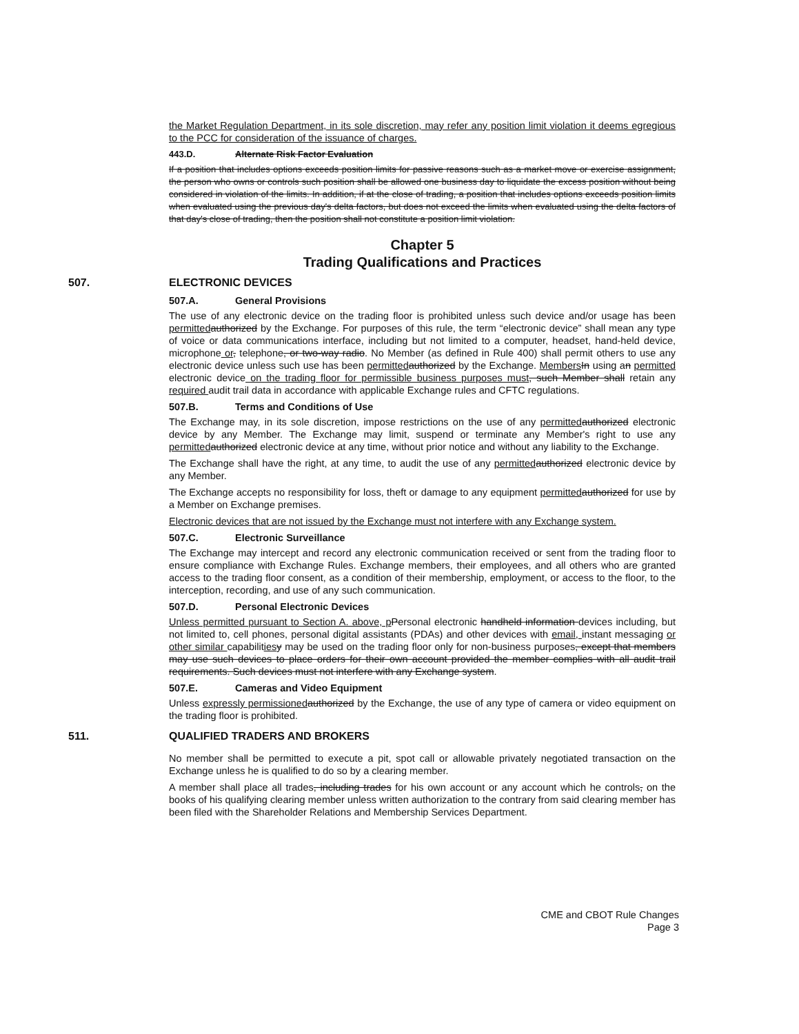the Market Regulation Department, in its sole discretion, may refer any position limit violation it deems egregious to the PCC for consideration of the issuance of charges.
443.D. Alternate Risk Factor Evaluation
If a position that includes options exceeds position limits for passive reasons such as a market move or exercise assignment, the person who owns or controls such position shall be allowed one business day to liquidate the excess position without being considered in violation of the limits. In addition, if at the close of trading, a position that includes options exceeds position limits when evaluated using the previous day's delta factors, but does not exceed the limits when evaluated using the delta factors of that day's close of trading, then the position shall not constitute a position limit violation.
Chapter 5
Trading Qualifications and Practices
507. ELECTRONIC DEVICES
507.A. General Provisions
The use of any electronic device on the trading floor is prohibited unless such device and/or usage has been permitted authorized by the Exchange. For purposes of this rule, the term “electronic device” shall mean any type of voice or data communications interface, including but not limited to a computer, headset, hand-held device, microphone or, telephone, or two-way radio. No Member (as defined in Rule 400) shall permit others to use any electronic device unless such use has been permitted authorized by the Exchange. Members In using an permitted electronic device on the trading floor for permissible business purposes must, such Member shall retain any required audit trail data in accordance with applicable Exchange rules and CFTC regulations.
507.B. Terms and Conditions of Use
The Exchange may, in its sole discretion, impose restrictions on the use of any permitted authorized electronic device by any Member. The Exchange may limit, suspend or terminate any Member's right to use any permitted authorized electronic device at any time, without prior notice and without any liability to the Exchange.
The Exchange shall have the right, at any time, to audit the use of any permitted authorized electronic device by any Member.
The Exchange accepts no responsibility for loss, theft or damage to any equipment permitted authorized for use by a Member on Exchange premises.
Electronic devices that are not issued by the Exchange must not interfere with any Exchange system.
507.C. Electronic Surveillance
The Exchange may intercept and record any electronic communication received or sent from the trading floor to ensure compliance with Exchange Rules. Exchange members, their employees, and all others who are granted access to the trading floor consent, as a condition of their membership, employment, or access to the floor, to the interception, recording, and use of any such communication.
507.D. Personal Electronic Devices
Unless permitted pursuant to Section A. above, p Personal electronic handheld information devices including, but not limited to, cell phones, personal digital assistants (PDAs) and other devices with email, instant messaging or other similar capabilities y may be used on the trading floor only for non-business purposes, except that members may use such devices to place orders for their own account provided the member complies with all audit trail requirements. Such devices must not interfere with any Exchange system.
507.E. Cameras and Video Equipment
Unless expressly permissioned authorized by the Exchange, the use of any type of camera or video equipment on the trading floor is prohibited.
511. QUALIFIED TRADERS AND BROKERS
No member shall be permitted to execute a pit, spot call or allowable privately negotiated transaction on the Exchange unless he is qualified to do so by a clearing member.
A member shall place all trades, including trades for his own account or any account which he controls, on the books of his qualifying clearing member unless written authorization to the contrary from said clearing member has been filed with the Shareholder Relations and Membership Services Department.
CME and CBOT Rule Changes
Page 3